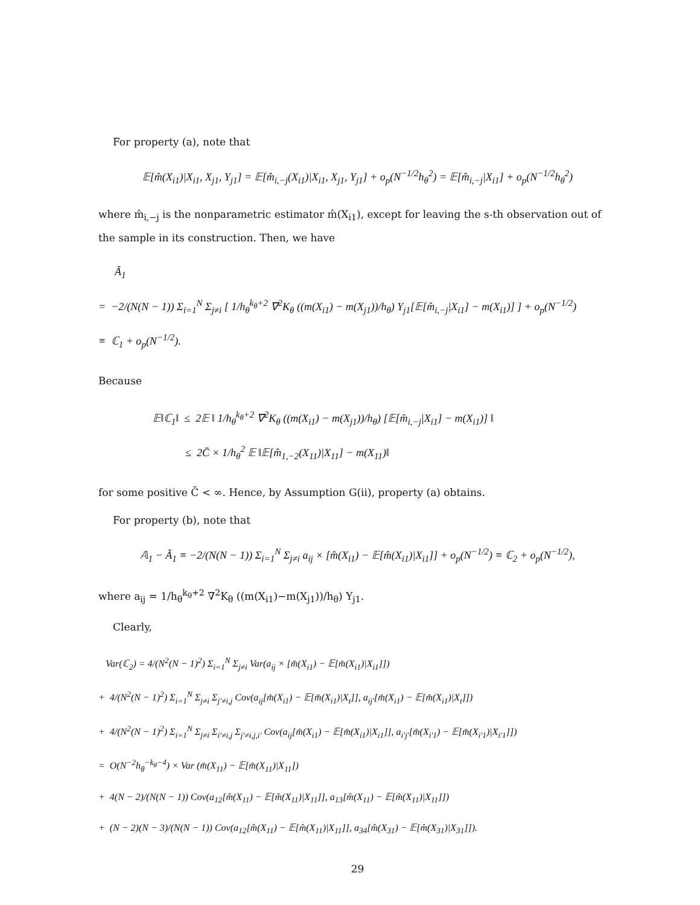For property (a), note that
𝔼[m̂(X<sub>i1</sub>)|X<sub>i1</sub>, X<sub>j1</sub>, Y<sub>j1</sub>] = 𝔼[m̂<sub>i,−j</sub>(X<sub>i1</sub>)|X<sub>i1</sub>, X<sub>j1</sub>, Y<sub>j1</sub>] + o<sub>p</sub>(N<sup>−1/2</sup>h<sub>θ</sub><sup>2</sup>) = 𝔼[m̂<sub>i,−j</sub>|X<sub>i1</sub>] + o<sub>p</sub>(N<sup>−1/2</sup>h<sub>θ</sub><sup>2</sup>)
where m̂<sub>i,−j</sub> is the nonparametric estimator m̂(X<sub>i1</sub>), except for leaving the s-th observation out of the sample in its construction. Then, we have
Ã<sub>1</sub>
= −2/(N(N − 1)) Σ<sub>i=1</sub><sup>N</sup> Σ<sub>j≠i</sub> [ 1/h<sub>θ</sub><sup>k<sub>θ</sub>+2</sup> ∇<sup>2</sup>K<sub>θ</sub> ((m(X<sub>i1</sub>) − m(X<sub>j1</sub>))/h<sub>θ</sub>) Y<sub>j1</sub>[𝔼[m̂<sub>i,−j</sub>|X<sub>i1</sub>] − m(X<sub>i1</sub>)] ] + o<sub>p</sub>(N<sup>−1/2</sup>)
≡ ℂ<sub>1</sub> + o<sub>p</sub>(N<sup>−1/2</sup>).
Because
𝔼‖ℂ<sub>1</sub>‖ ≤ 2𝔼 ‖ 1/h<sub>θ</sub><sup>k<sub>θ</sub>+2</sup> ∇<sup>2</sup>K<sub>θ</sub> ((m(X<sub>i1</sub>) − m(X<sub>j1</sub>))/h<sub>θ</sub>) [𝔼[m̂<sub>i,−j</sub>|X<sub>i1</sub>] − m(X<sub>i1</sub>)] ‖
≤ 2C̄ × 1/h<sub>θ</sub><sup>2</sup> 𝔼 ‖𝔼[m̂<sub>1,−2</sub>(X<sub>11</sub>)|X<sub>11</sub>] − m(X<sub>11</sub>)‖
for some positive C̄ < ∞. Hence, by Assumption G(ii), property (a) obtains.
For property (b), note that
𝔸<sub>1</sub> − Ã<sub>1</sub> ≡ −2/(N(N − 1)) Σ<sub>i=1</sub><sup>N</sup> Σ<sub>j≠i</sub> a<sub>ij</sub> × [m̂(X<sub>i1</sub>) − 𝔼[m̂(X<sub>i1</sub>)|X<sub>i1</sub>]] + o<sub>p</sub>(N<sup>−1/2</sup>) ≡ ℂ<sub>2</sub> + o<sub>p</sub>(N<sup>−1/2</sup>),
where a<sub>ij</sub> = 1/h<sub>θ</sub><sup>k<sub>θ</sub>+2</sup> ∇<sup>2</sup>K<sub>θ</sub> ((m(X<sub>i1</sub>)−m(X<sub>j1</sub>))/h<sub>θ</sub>) Y<sub>j1</sub>.
Clearly,
Var(ℂ<sub>2</sub>) = 4/(N<sup>2</sup>(N − 1)<sup>2</sup>) Σ<sub>i=1</sub><sup>N</sup> Σ<sub>j≠i</sub> Var(a<sub>ij</sub> × [m̂(X<sub>i1</sub>) − 𝔼[m̂(X<sub>i1</sub>)|X<sub>i1</sub>]])
+ 4/(N<sup>2</sup>(N − 1)<sup>2</sup>) Σ<sub>i=1</sub><sup>N</sup> Σ<sub>j≠i</sub> Σ<sub>j′≠i,j</sub> Cov(a<sub>ij</sub>[m̂(X<sub>i1</sub>) − 𝔼[m̂(X<sub>i1</sub>)|X<sub>t</sub>]], a<sub>ij′</sub>[m̂(X<sub>i1</sub>) − 𝔼[m̂(X<sub>i1</sub>)|X<sub>t</sub>]])
+ 4/(N<sup>2</sup>(N − 1)<sup>2</sup>) Σ<sub>i=1</sub><sup>N</sup> Σ<sub>j≠i</sub> Σ<sub>i′≠i,j</sub> Σ<sub>j′≠i,j,i′</sub> Cov(a<sub>ij</sub>[m̂(X<sub>i1</sub>) − 𝔼[m̂(X<sub>i1</sub>)|X<sub>i1</sub>]], a<sub>i′j′</sub>[m̂(X<sub>i′1</sub>) − 𝔼[m̂(X<sub>i′1</sub>)|X<sub>i′1</sub>]])
= O(N<sup>−2</sup>h<sub>θ</sub><sup>−k<sub>θ</sub>−4</sup>) × Var (m̂(X<sub>11</sub>) − 𝔼[m̂(X<sub>11</sub>)|X<sub>11</sub>])
+ 4(N − 2)/(N(N − 1)) Cov(a<sub>12</sub>[m̂(X<sub>11</sub>) − 𝔼[m̂(X<sub>11</sub>)|X<sub>11</sub>]], a<sub>13</sub>[m̂(X<sub>11</sub>) − 𝔼[m̂(X<sub>11</sub>)|X<sub>11</sub>]])
+ (N − 2)(N − 3)/(N(N − 1)) Cov(a<sub>12</sub>[m̂(X<sub>11</sub>) − 𝔼[m̂(X<sub>11</sub>)|X<sub>11</sub>]], a<sub>34</sub>[m̂(X<sub>31</sub>) − 𝔼[m̂(X<sub>31</sub>)|X<sub>31</sub>]]).
29